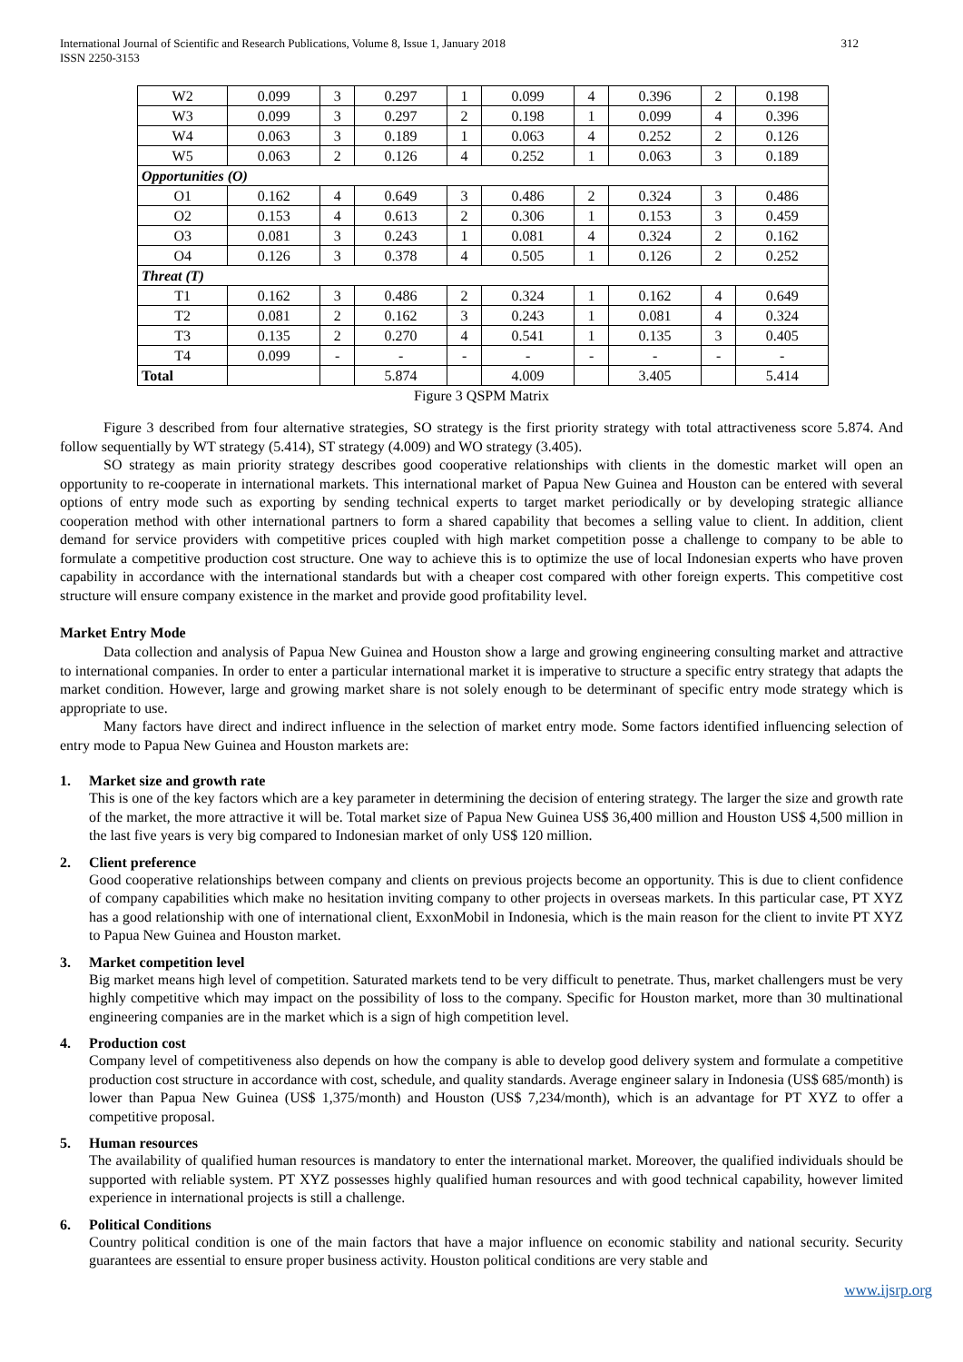International Journal of Scientific and Research Publications, Volume 8, Issue 1, January 2018
ISSN 2250-3153 312
| W2 | 0.099 | 3 | 0.297 | 1 | 0.099 | 4 | 0.396 | 2 | 0.198 |
| W3 | 0.099 | 3 | 0.297 | 2 | 0.198 | 1 | 0.099 | 4 | 0.396 |
| W4 | 0.063 | 3 | 0.189 | 1 | 0.063 | 4 | 0.252 | 2 | 0.126 |
| W5 | 0.063 | 2 | 0.126 | 4 | 0.252 | 1 | 0.063 | 3 | 0.189 |
| Opportunities (O) | | | | | | | | | |
| O1 | 0.162 | 4 | 0.649 | 3 | 0.486 | 2 | 0.324 | 3 | 0.486 |
| O2 | 0.153 | 4 | 0.613 | 2 | 0.306 | 1 | 0.153 | 3 | 0.459 |
| O3 | 0.081 | 3 | 0.243 | 1 | 0.081 | 4 | 0.324 | 2 | 0.162 |
| O4 | 0.126 | 3 | 0.378 | 4 | 0.505 | 1 | 0.126 | 2 | 0.252 |
| Threat (T) | | | | | | | | | |
| T1 | 0.162 | 3 | 0.486 | 2 | 0.324 | 1 | 0.162 | 4 | 0.649 |
| T2 | 0.081 | 2 | 0.162 | 3 | 0.243 | 1 | 0.081 | 4 | 0.324 |
| T3 | 0.135 | 2 | 0.270 | 4 | 0.541 | 1 | 0.135 | 3 | 0.405 |
| T4 | 0.099 | - | - | - | - | - | - | - | - |
| Total | | | 5.874 | | 4.009 | | 3.405 | | 5.414 |
Figure 3 QSPM Matrix
Figure 3 described from four alternative strategies, SO strategy is the first priority strategy with total attractiveness score 5.874. And follow sequentially by WT strategy (5.414), ST strategy (4.009) and WO strategy (3.405).
SO strategy as main priority strategy describes good cooperative relationships with clients in the domestic market will open an opportunity to re-cooperate in international markets. This international market of Papua New Guinea and Houston can be entered with several options of entry mode such as exporting by sending technical experts to target market periodically or by developing strategic alliance cooperation method with other international partners to form a shared capability that becomes a selling value to client. In addition, client demand for service providers with competitive prices coupled with high market competition posse a challenge to company to be able to formulate a competitive production cost structure. One way to achieve this is to optimize the use of local Indonesian experts who have proven capability in accordance with the international standards but with a cheaper cost compared with other foreign experts. This competitive cost structure will ensure company existence in the market and provide good profitability level.
Market Entry Mode
Data collection and analysis of Papua New Guinea and Houston show a large and growing engineering consulting market and attractive to international companies. In order to enter a particular international market it is imperative to structure a specific entry strategy that adapts the market condition. However, large and growing market share is not solely enough to be determinant of specific entry mode strategy which is appropriate to use.
Many factors have direct and indirect influence in the selection of market entry mode. Some factors identified influencing selection of entry mode to Papua New Guinea and Houston markets are:
1. Market size and growth rate
This is one of the key factors which are a key parameter in determining the decision of entering strategy. The larger the size and growth rate of the market, the more attractive it will be. Total market size of Papua New Guinea US$ 36,400 million and Houston US$ 4,500 million in the last five years is very big compared to Indonesian market of only US$ 120 million.
2. Client preference
Good cooperative relationships between company and clients on previous projects become an opportunity. This is due to client confidence of company capabilities which make no hesitation inviting company to other projects in overseas markets. In this particular case, PT XYZ has a good relationship with one of international client, ExxonMobil in Indonesia, which is the main reason for the client to invite PT XYZ to Papua New Guinea and Houston market.
3. Market competition level
Big market means high level of competition. Saturated markets tend to be very difficult to penetrate. Thus, market challengers must be very highly competitive which may impact on the possibility of loss to the company. Specific for Houston market, more than 30 multinational engineering companies are in the market which is a sign of high competition level.
4. Production cost
Company level of competitiveness also depends on how the company is able to develop good delivery system and formulate a competitive production cost structure in accordance with cost, schedule, and quality standards. Average engineer salary in Indonesia (US$ 685/month) is lower than Papua New Guinea (US$ 1,375/month) and Houston (US$ 7,234/month), which is an advantage for PT XYZ to offer a competitive proposal.
5. Human resources
The availability of qualified human resources is mandatory to enter the international market. Moreover, the qualified individuals should be supported with reliable system. PT XYZ possesses highly qualified human resources and with good technical capability, however limited experience in international projects is still a challenge.
6. Political Conditions
Country political condition is one of the main factors that have a major influence on economic stability and national security. Security guarantees are essential to ensure proper business activity. Houston political conditions are very stable and
www.ijsrp.org